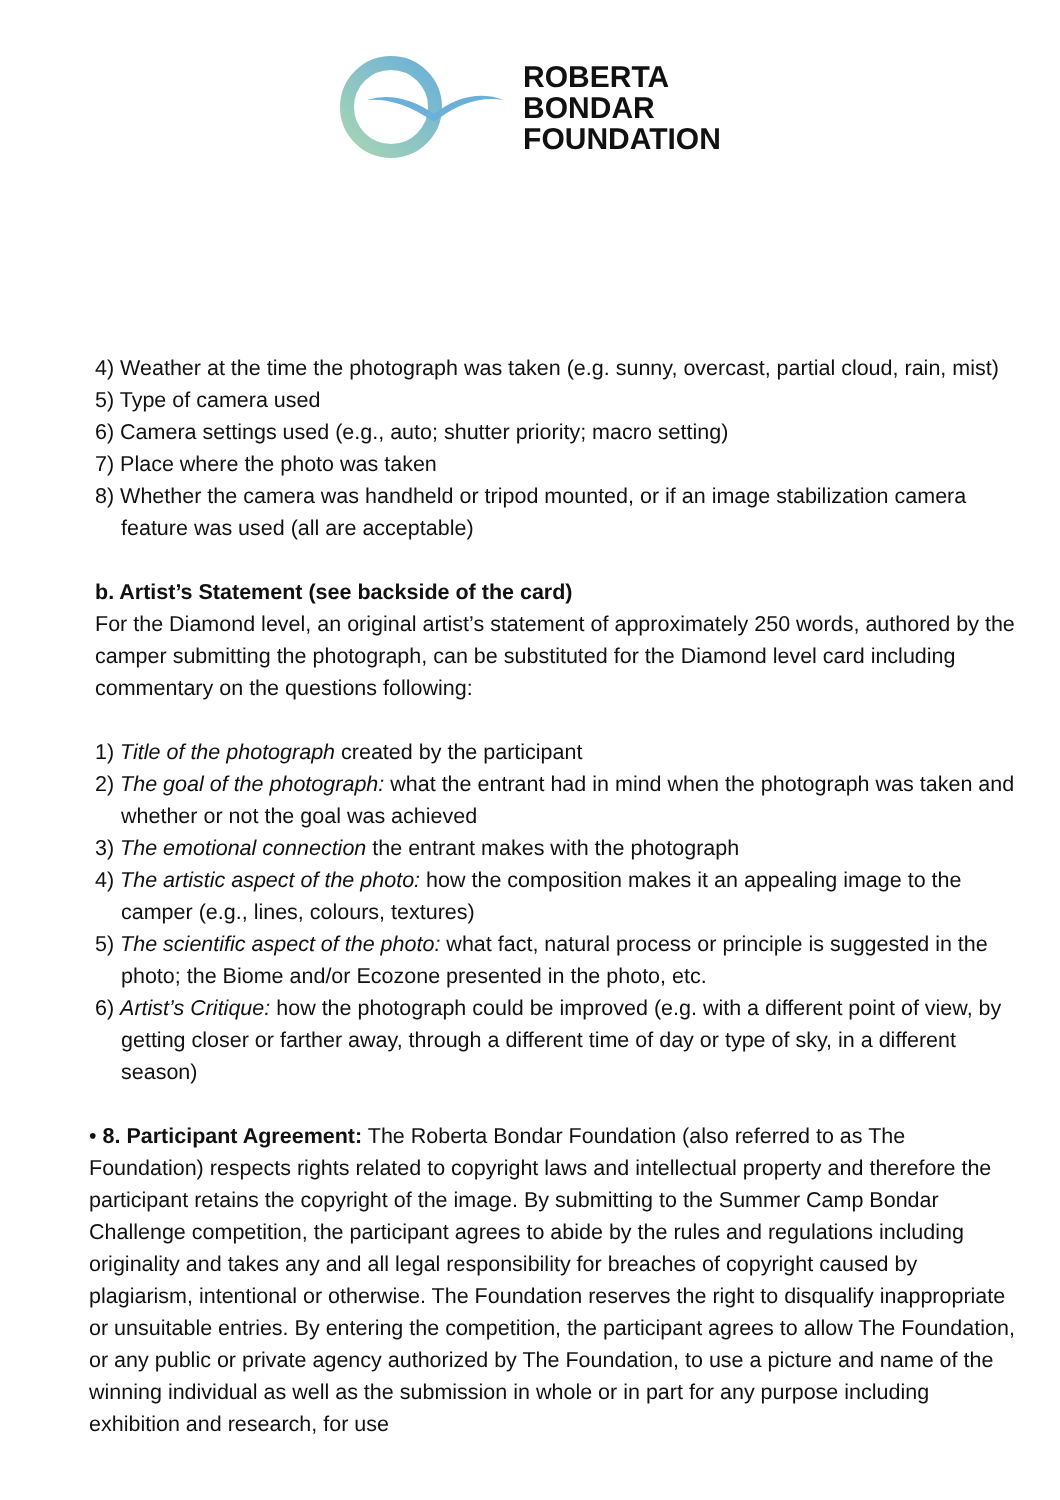ROBERTA
BONDAR
FOUNDATION
4) Weather at the time the photograph was taken (e.g. sunny, overcast, partial cloud, rain, mist)
5) Type of camera used
6) Camera settings used (e.g., auto; shutter priority; macro setting)
7) Place where the photo was taken
8) Whether the camera was handheld or tripod mounted, or if an image stabilization camera feature was used (all are acceptable)
b. Artist’s Statement (see backside of the card)
For the Diamond level, an original artist’s statement of approximately 250 words, authored by the camper submitting the photograph, can be substituted for the Diamond level card including commentary on the questions following:
1) Title of the photograph created by the participant
2) The goal of the photograph: what the entrant had in mind when the photograph was taken and whether or not the goal was achieved
3) The emotional connection the entrant makes with the photograph
4) The artistic aspect of the photo: how the composition makes it an appealing image to the camper (e.g., lines, colours, textures)
5) The scientific aspect of the photo: what fact, natural process or principle is suggested in the photo; the Biome and/or Ecozone presented in the photo, etc.
6) Artist’s Critique: how the photograph could be improved (e.g. with a different point of view, by getting closer or farther away, through a different time of day or type of sky, in a different season)
• 8. Participant Agreement: The Roberta Bondar Foundation (also referred to as The Foundation) respects rights related to copyright laws and intellectual property and therefore the participant retains the copyright of the image. By submitting to the Summer Camp Bondar Challenge competition, the participant agrees to abide by the rules and regulations including originality and takes any and all legal responsibility for breaches of copyright caused by plagiarism, intentional or otherwise. The Foundation reserves the right to disqualify inappropriate or unsuitable entries. By entering the competition, the participant agrees to allow The Foundation, or any public or private agency authorized by The Foundation, to use a picture and name of the winning individual as well as the submission in whole or in part for any purpose including exhibition and research, for use